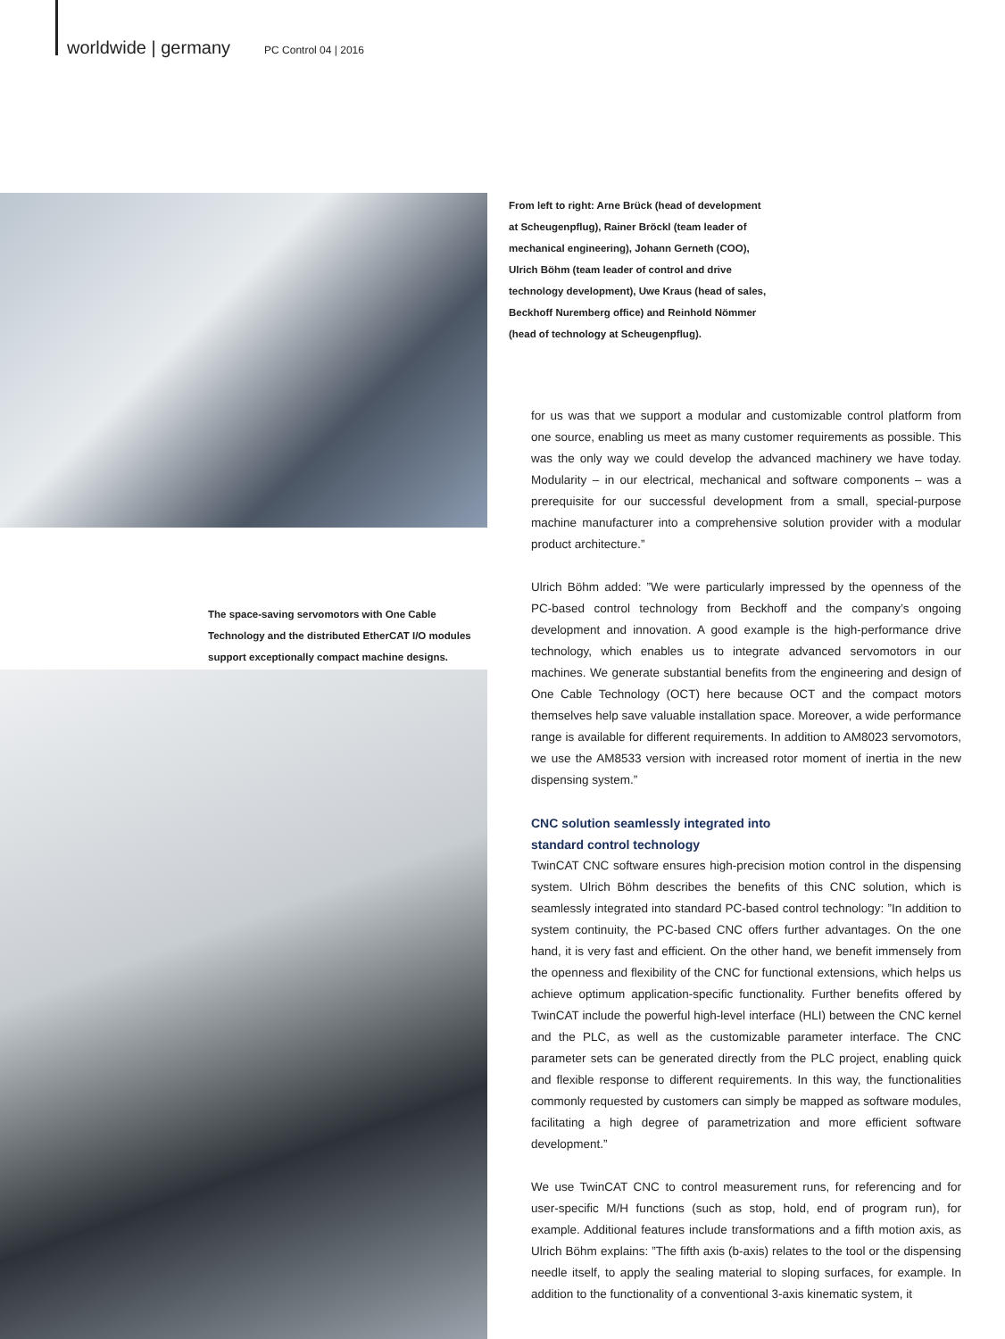worldwide | germany PC Control 04 | 2016
From left to right: Arne Brück (head of development at Scheugenpflug), Rainer Bröckl (team leader of mechanical engineering), Johann Gerneth (COO), Ulrich Böhm (team leader of control and drive technology development), Uwe Kraus (head of sales, Beckhoff Nuremberg office) and Reinhold Nömmer (head of technology at Scheugenpflug).
The space-saving servomotors with One Cable Technology and the distributed EtherCAT I/O modules support exceptionally compact machine designs.
for us was that we support a modular and customizable control platform from one source, enabling us meet as many customer requirements as possible. This was the only way we could develop the advanced machinery we have today. Modularity – in our electrical, mechanical and software components – was a prerequisite for our successful development from a small, special-purpose machine manufacturer into a comprehensive solution provider with a modular product architecture.”
Ulrich Böhm added: ”We were particularly impressed by the openness of the PC-based control technology from Beckhoff and the company’s ongoing development and innovation. A good example is the high-performance drive technology, which enables us to integrate advanced servomotors in our machines. We generate substantial benefits from the engineering and design of One Cable Technology (OCT) here because OCT and the compact motors themselves help save valuable installation space. Moreover, a wide performance range is available for different requirements. In addition to AM8023 servomotors, we use the AM8533 version with increased rotor moment of inertia in the new dispensing system.”
CNC solution seamlessly integrated into
standard control technology
TwinCAT CNC software ensures high-precision motion control in the dispensing system. Ulrich Böhm describes the benefits of this CNC solution, which is seamlessly integrated into standard PC-based control technology: ”In addition to system continuity, the PC-based CNC offers further advantages. On the one hand, it is very fast and efficient. On the other hand, we benefit immensely from the openness and flexibility of the CNC for functional extensions, which helps us achieve optimum application-specific functionality. Further benefits offered by TwinCAT include the powerful high-level interface (HLI) between the CNC kernel and the PLC, as well as the customizable parameter interface. The CNC parameter sets can be generated directly from the PLC project, enabling quick and flexible response to different requirements. In this way, the functionalities commonly requested by customers can simply be mapped as software modules, facilitating a high degree of parametrization and more efficient software development.”
We use TwinCAT CNC to control measurement runs, for referencing and for user-specific M/H functions (such as stop, hold, end of program run), for example. Additional features include transformations and a fifth motion axis, as Ulrich Böhm explains: ”The fifth axis (b-axis) relates to the tool or the dispensing needle itself, to apply the sealing material to sloping surfaces, for example. In addition to the functionality of a conventional 3-axis kinematic system, it